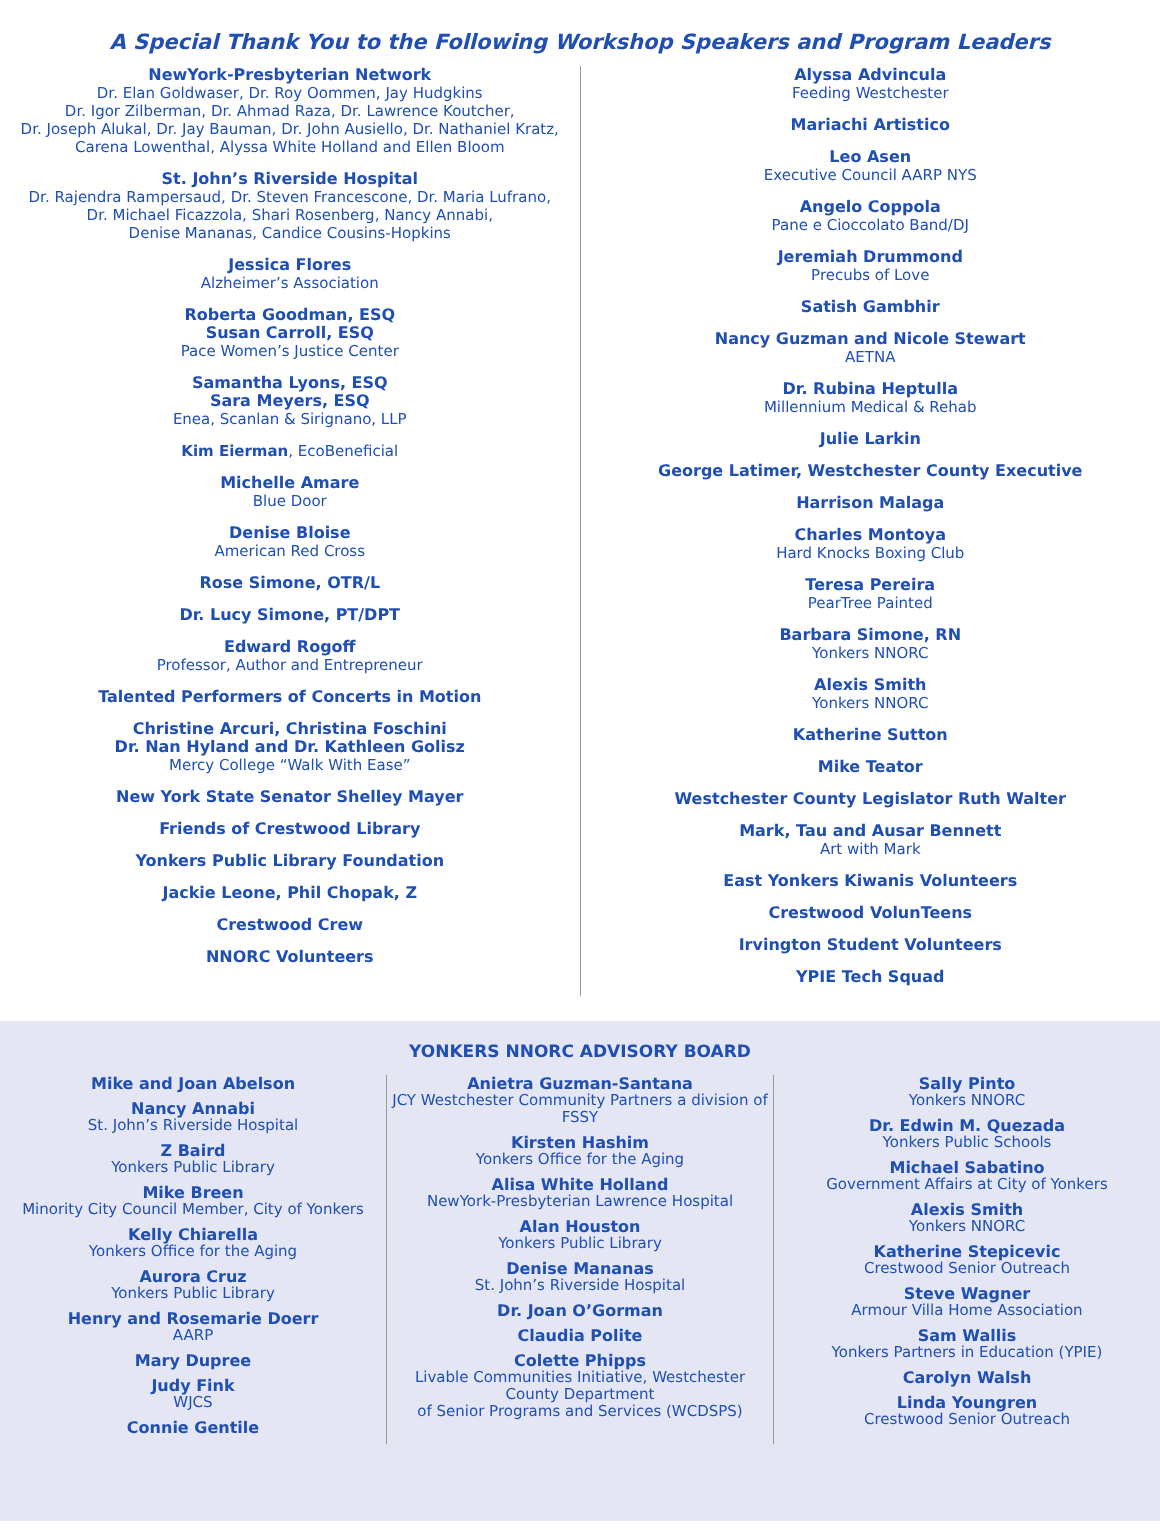A Special Thank You to the Following Workshop Speakers and Program Leaders
NewYork-Presbyterian Network
Dr. Elan Goldwaser, Dr. Roy Oommen, Jay Hudgkins
Dr. Igor Zilberman, Dr. Ahmad Raza, Dr. Lawrence Koutcher,
Dr. Joseph Alukal, Dr. Jay Bauman, Dr. John Ausiello, Dr. Nathaniel Kratz,
Carena Lowenthal, Alyssa White Holland and Ellen Bloom
St. John’s Riverside Hospital
Dr. Rajendra Rampersaud, Dr. Steven Francescone, Dr. Maria Lufrano,
Dr. Michael Ficazzola, Shari Rosenberg, Nancy Annabi,
Denise Mananas, Candice Cousins-Hopkins
Jessica Flores
Alzheimer’s Association
Roberta Goodman, ESQ
Susan Carroll, ESQ
Pace Women’s Justice Center
Samantha Lyons, ESQ
Sara Meyers, ESQ
Enea, Scanlan & Sirignano, LLP
Kim Eierman, EcoBeneficial
Michelle Amare
Blue Door
Denise Bloise
American Red Cross
Rose Simone, OTR/L
Dr. Lucy Simone, PT/DPT
Edward Rogoff
Professor, Author and Entrepreneur
Talented Performers of Concerts in Motion
Christine Arcuri, Christina Foschini
Dr. Nan Hyland and Dr. Kathleen Golisz
Mercy College “Walk With Ease”
New York State Senator Shelley Mayer
Friends of Crestwood Library
Yonkers Public Library Foundation
Jackie Leone, Phil Chopak, Z
Crestwood Crew
NNORC Volunteers
Alyssa Advincula
Feeding Westchester
Mariachi Artistico
Leo Asen
Executive Council AARP NYS
Angelo Coppola
Pane e Cioccolato Band/DJ
Jeremiah Drummond
Precubs of Love
Satish Gambhir
Nancy Guzman and Nicole Stewart
AETNA
Dr. Rubina Heptulla
Millennium Medical & Rehab
Julie Larkin
George Latimer, Westchester County Executive
Harrison Malaga
Charles Montoya
Hard Knocks Boxing Club
Teresa Pereira
PearTree Painted
Barbara Simone, RN
Yonkers NNORC
Alexis Smith
Yonkers NNORC
Katherine Sutton
Mike Teator
Westchester County Legislator Ruth Walter
Mark, Tau and Ausar Bennett
Art with Mark
East Yonkers Kiwanis Volunteers
Crestwood VolunTeens
Irvington Student Volunteers
YPIE Tech Squad
YONKERS NNORC ADVISORY BOARD
Mike and Joan Abelson
Nancy Annabi
St. John’s Riverside Hospital
Z Baird
Yonkers Public Library
Mike Breen
Minority City Council Member, City of Yonkers
Kelly Chiarella
Yonkers Office for the Aging
Aurora Cruz
Yonkers Public Library
Henry and Rosemarie Doerr
AARP
Mary Dupree
Judy Fink
WJCS
Connie Gentile
Anietra Guzman-Santana
JCY Westchester Community Partners a division of FSSY
Kirsten Hashim
Yonkers Office for the Aging
Alisa White Holland
NewYork-Presbyterian Lawrence Hospital
Alan Houston
Yonkers Public Library
Denise Mananas
St. John’s Riverside Hospital
Dr. Joan O’Gorman
Claudia Polite
Colette Phipps
Livable Communities Initiative, Westchester County Department
of Senior Programs and Services (WCDSPS)
Sally Pinto
Yonkers NNORC
Dr. Edwin M. Quezada
Yonkers Public Schools
Michael Sabatino
Government Affairs at City of Yonkers
Alexis Smith
Yonkers NNORC
Katherine Stepicevic
Crestwood Senior Outreach
Steve Wagner
Armour Villa Home Association
Sam Wallis
Yonkers Partners in Education (YPIE)
Carolyn Walsh
Linda Youngren
Crestwood Senior Outreach